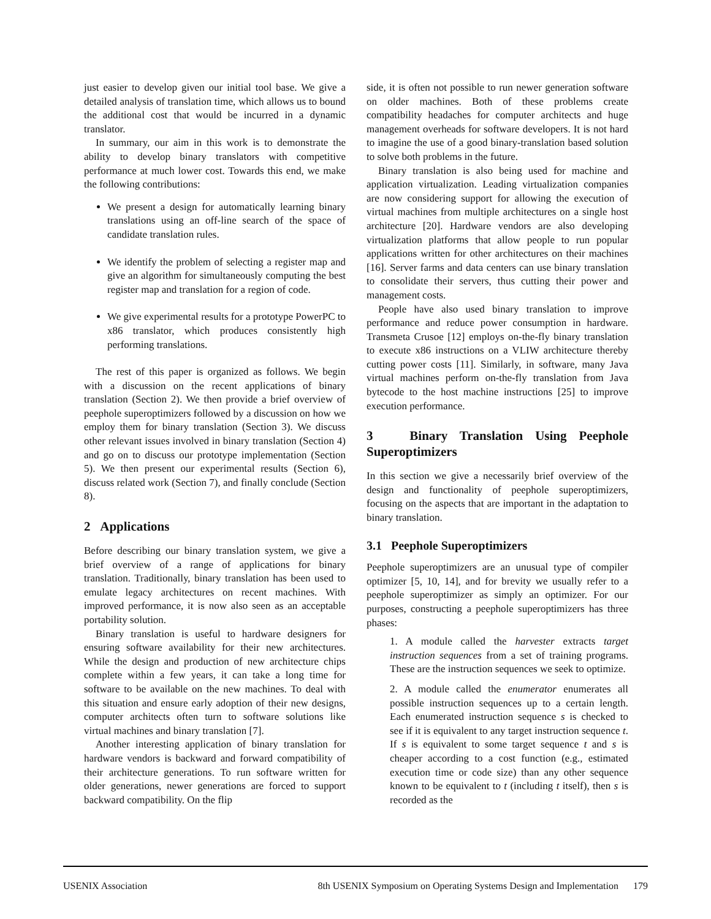just easier to develop given our initial tool base. We give a detailed analysis of translation time, which allows us to bound the additional cost that would be incurred in a dynamic translator.
In summary, our aim in this work is to demonstrate the ability to develop binary translators with competitive performance at much lower cost. Towards this end, we make the following contributions:
We present a design for automatically learning binary translations using an off-line search of the space of candidate translation rules.
We identify the problem of selecting a register map and give an algorithm for simultaneously computing the best register map and translation for a region of code.
We give experimental results for a prototype PowerPC to x86 translator, which produces consistently high performing translations.
The rest of this paper is organized as follows. We begin with a discussion on the recent applications of binary translation (Section 2). We then provide a brief overview of peephole superoptimizers followed by a discussion on how we employ them for binary translation (Section 3). We discuss other relevant issues involved in binary translation (Section 4) and go on to discuss our prototype implementation (Section 5). We then present our experimental results (Section 6), discuss related work (Section 7), and finally conclude (Section 8).
2 Applications
Before describing our binary translation system, we give a brief overview of a range of applications for binary translation. Traditionally, binary translation has been used to emulate legacy architectures on recent machines. With improved performance, it is now also seen as an acceptable portability solution.
Binary translation is useful to hardware designers for ensuring software availability for their new architectures. While the design and production of new architecture chips complete within a few years, it can take a long time for software to be available on the new machines. To deal with this situation and ensure early adoption of their new designs, computer architects often turn to software solutions like virtual machines and binary translation [7].
Another interesting application of binary translation for hardware vendors is backward and forward compatibility of their architecture generations. To run software written for older generations, newer generations are forced to support backward compatibility. On the flip
side, it is often not possible to run newer generation software on older machines. Both of these problems create compatibility headaches for computer architects and huge management overheads for software developers. It is not hard to imagine the use of a good binary-translation based solution to solve both problems in the future.
Binary translation is also being used for machine and application virtualization. Leading virtualization companies are now considering support for allowing the execution of virtual machines from multiple architectures on a single host architecture [20]. Hardware vendors are also developing virtualization platforms that allow people to run popular applications written for other architectures on their machines [16]. Server farms and data centers can use binary translation to consolidate their servers, thus cutting their power and management costs.
People have also used binary translation to improve performance and reduce power consumption in hardware. Transmeta Crusoe [12] employs on-the-fly binary translation to execute x86 instructions on a VLIW architecture thereby cutting power costs [11]. Similarly, in software, many Java virtual machines perform on-the-fly translation from Java bytecode to the host machine instructions [25] to improve execution performance.
3 Binary Translation Using Peephole Superoptimizers
In this section we give a necessarily brief overview of the design and functionality of peephole superoptimizers, focusing on the aspects that are important in the adaptation to binary translation.
3.1 Peephole Superoptimizers
Peephole superoptimizers are an unusual type of compiler optimizer [5, 10, 14], and for brevity we usually refer to a peephole superoptimizer as simply an optimizer. For our purposes, constructing a peephole superoptimizers has three phases:
1. A module called the harvester extracts target instruction sequences from a set of training programs. These are the instruction sequences we seek to optimize.
2. A module called the enumerator enumerates all possible instruction sequences up to a certain length. Each enumerated instruction sequence s is checked to see if it is equivalent to any target instruction sequence t. If s is equivalent to some target sequence t and s is cheaper according to a cost function (e.g., estimated execution time or code size) than any other sequence known to be equivalent to t (including t itself), then s is recorded as the
USENIX Association 8th USENIX Symposium on Operating Systems Design and Implementation 179